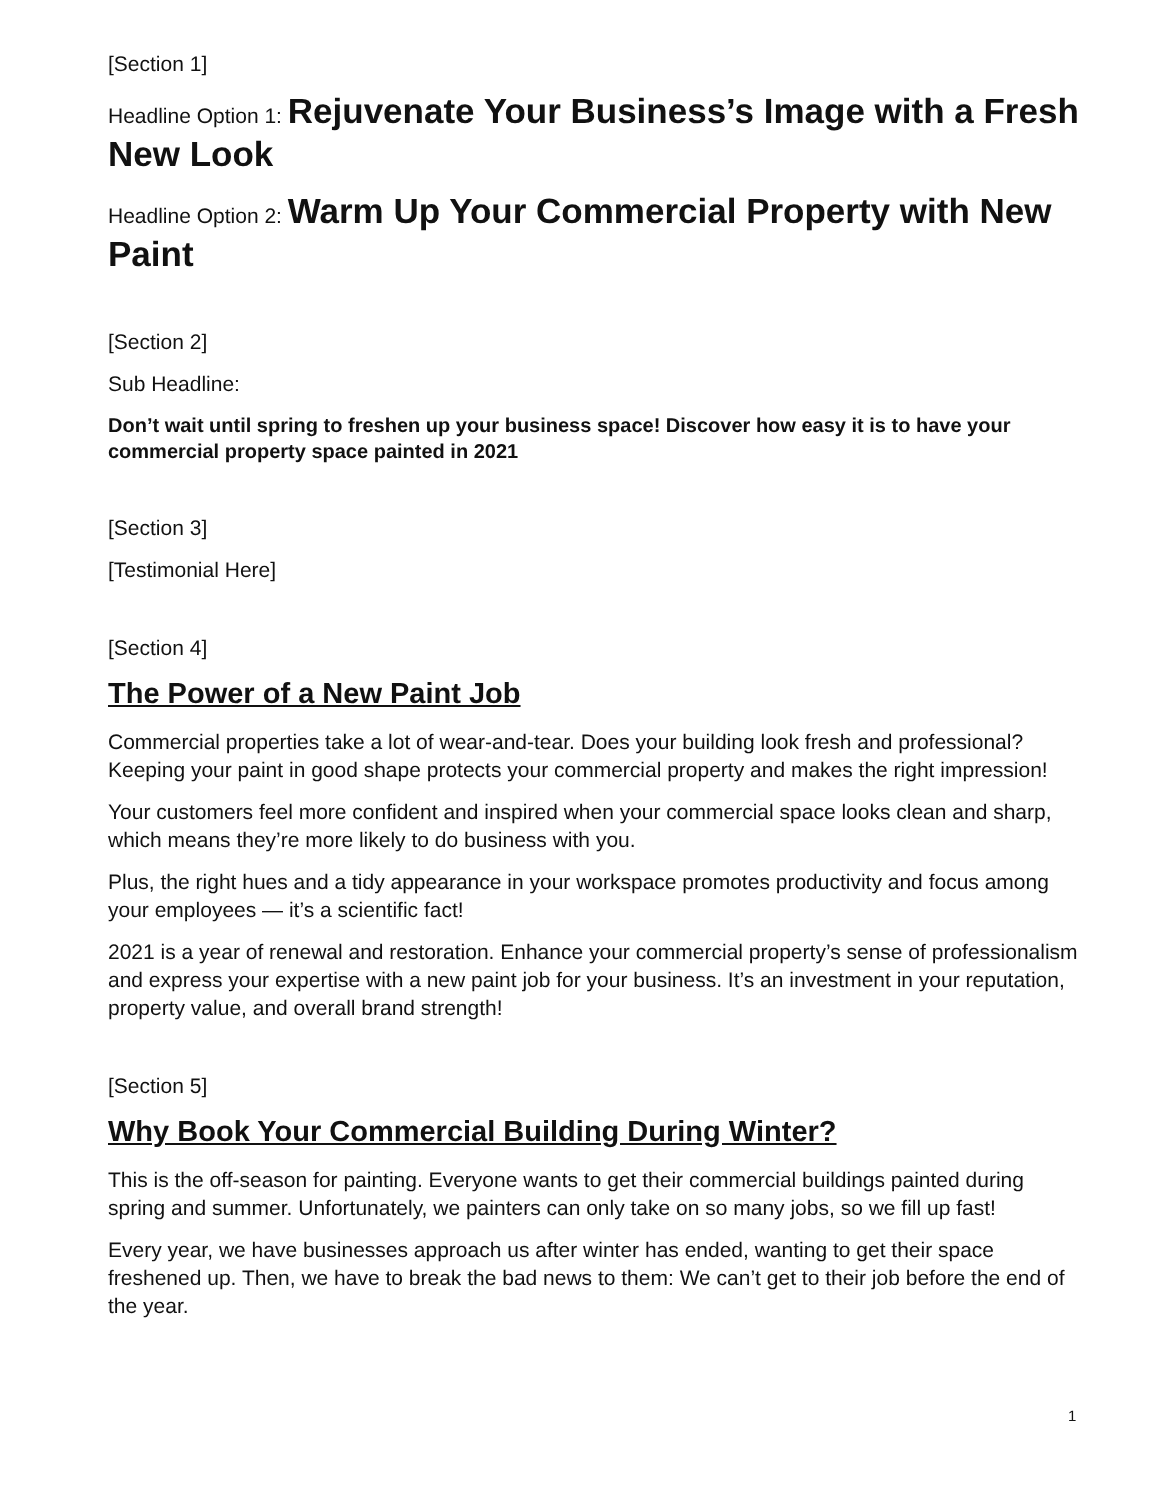[Section 1]
Headline Option 1: Rejuvenate Your Business’s Image with a Fresh New Look
Headline Option 2: Warm Up Your Commercial Property with New Paint
[Section 2]
Sub Headline:
Don’t wait until spring to freshen up your business space! Discover how easy it is to have your commercial property space painted in 2021
[Section 3]
[Testimonial Here]
[Section 4]
The Power of a New Paint Job
Commercial properties take a lot of wear-and-tear. Does your building look fresh and professional? Keeping your paint in good shape protects your commercial property and makes the right impression!
Your customers feel more confident and inspired when your commercial space looks clean and sharp, which means they’re more likely to do business with you.
Plus, the right hues and a tidy appearance in your workspace promotes productivity and focus among your employees — it’s a scientific fact!
2021 is a year of renewal and restoration. Enhance your commercial property’s sense of professionalism and express your expertise with a new paint job for your business. It’s an investment in your reputation, property value, and overall brand strength!
[Section 5]
Why Book Your Commercial Building During Winter?
This is the off-season for painting. Everyone wants to get their commercial buildings painted during spring and summer. Unfortunately, we painters can only take on so many jobs, so we fill up fast!
Every year, we have businesses approach us after winter has ended, wanting to get their space freshened up. Then, we have to break the bad news to them: We can’t get to their job before the end of the year.
1